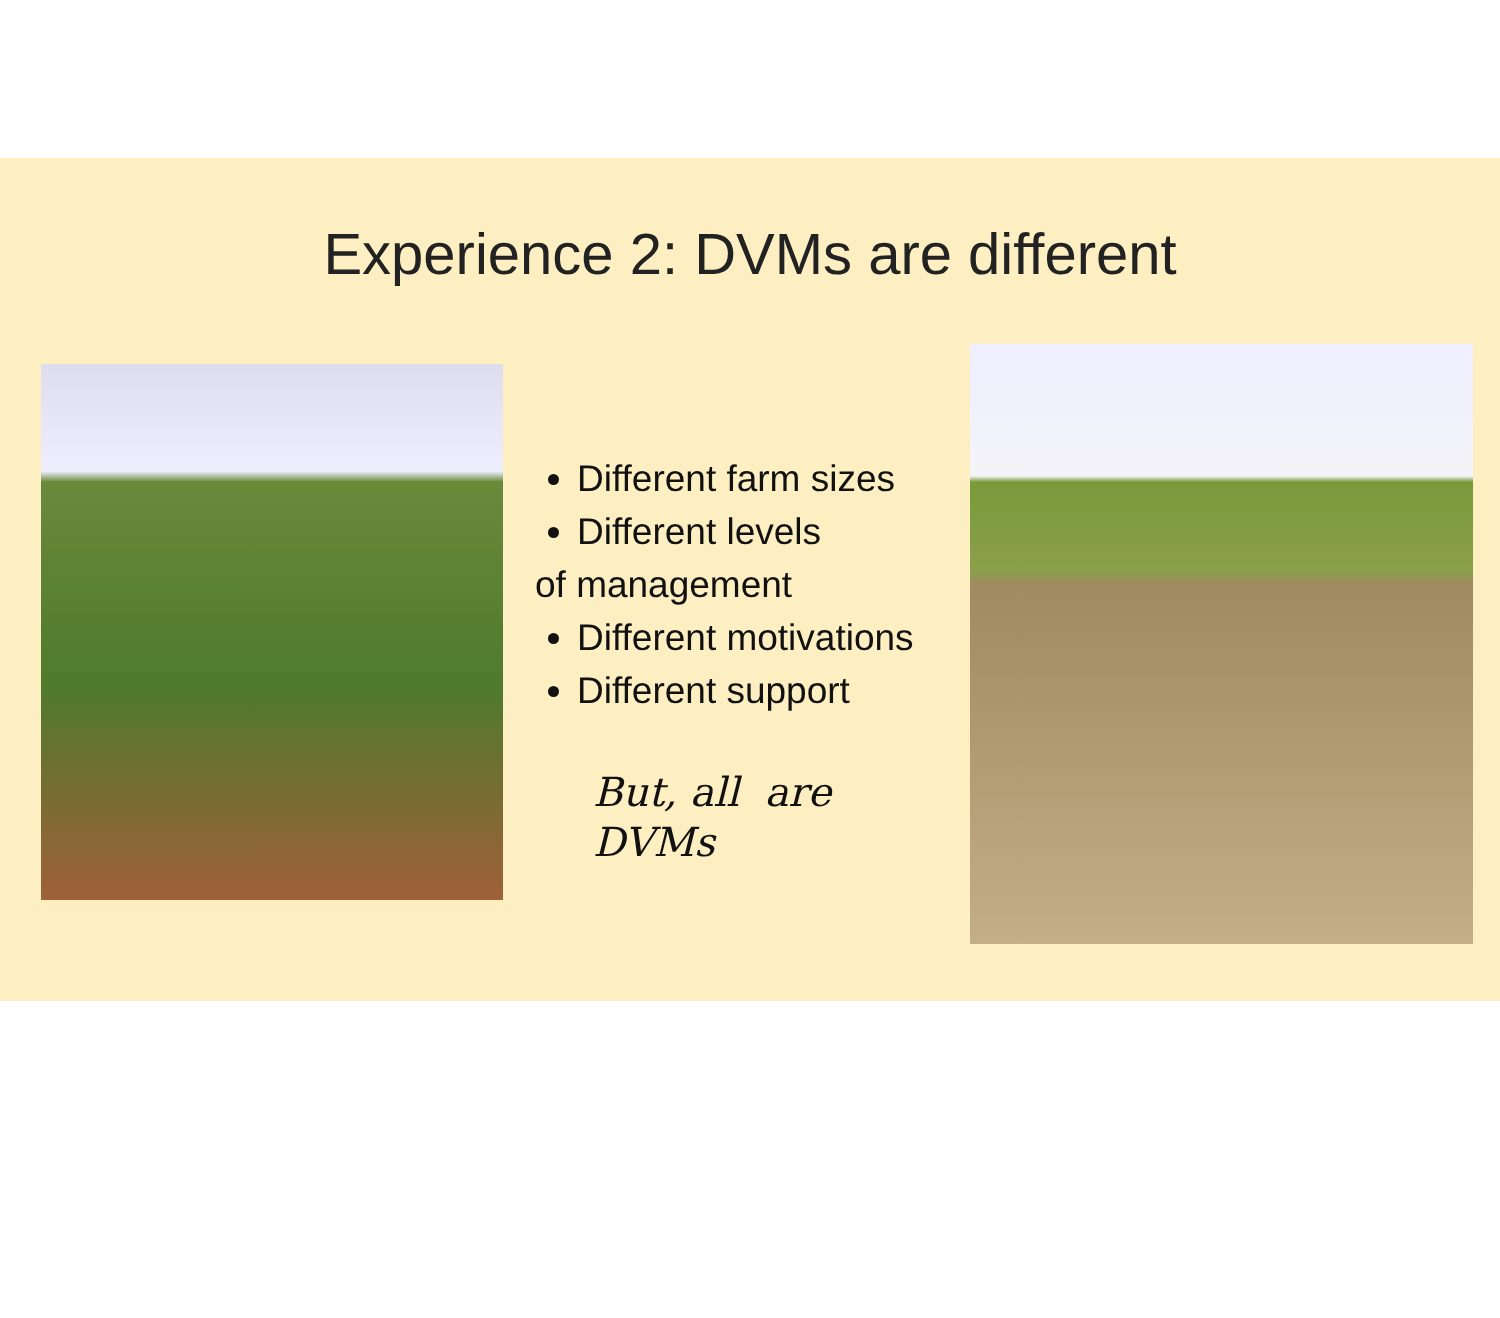Experience 2: DVMs are different
Different farm sizes
Different levels
of management
Different motivations
Different support
But, all are
DVMs